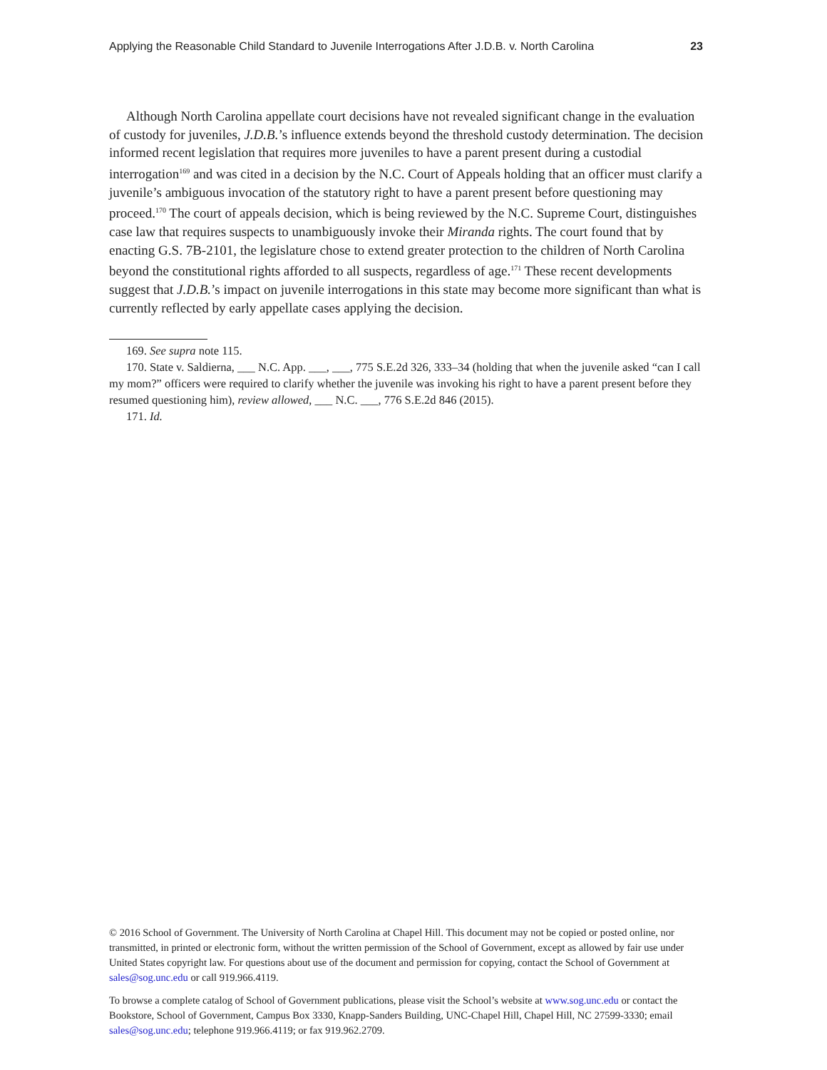Applying the Reasonable Child Standard to Juvenile Interrogations After J.D.B. v. North Carolina 23
Although North Carolina appellate court decisions have not revealed significant change in the evaluation of custody for juveniles, J.D.B.’s influence extends beyond the threshold custody determination. The decision informed recent legislation that requires more juveniles to have a parent present during a custodial interrogation<sup>169</sup> and was cited in a decision by the N.C. Court of Appeals holding that an officer must clarify a juvenile’s ambiguous invocation of the statutory right to have a parent present before questioning may proceed.<sup>170</sup> The court of appeals decision, which is being reviewed by the N.C. Supreme Court, distinguishes case law that requires suspects to unambiguously invoke their Miranda rights. The court found that by enacting G.S. 7B-2101, the legislature chose to extend greater protection to the children of North Carolina beyond the constitutional rights afforded to all suspects, regardless of age.<sup>171</sup> These recent developments suggest that J.D.B.’s impact on juvenile interrogations in this state may become more significant than what is currently reflected by early appellate cases applying the decision.
169. See supra note 115.
170. State v. Saldierna, ___ N.C. App. ___, ___, 775 S.E.2d 326, 333–34 (holding that when the juvenile asked “can I call my mom?” officers were required to clarify whether the juvenile was invoking his right to have a parent present before they resumed questioning him), review allowed, ___ N.C. ___, 776 S.E.2d 846 (2015).
171. Id.
© 2016 School of Government. The University of North Carolina at Chapel Hill. This document may not be copied or posted online, nor transmitted, in printed or electronic form, without the written permission of the School of Government, except as allowed by fair use under United States copyright law. For questions about use of the document and permission for copying, contact the School of Government at sales@sog.unc.edu or call 919.966.4119.
To browse a complete catalog of School of Government publications, please visit the School’s website at www.sog.unc.edu or contact the Bookstore, School of Government, Campus Box 3330, Knapp-Sanders Building, UNC-Chapel Hill, Chapel Hill, NC 27599-3330; email sales@sog.unc.edu; telephone 919.966.4119; or fax 919.962.2709.